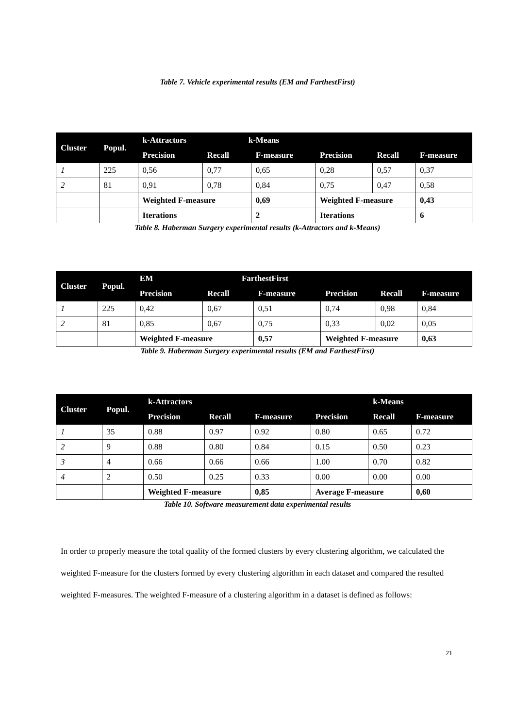Table 7. Vehicle experimental results (EM and FarthestFirst)
| Cluster | Popul. | k-Attractors k-Means | | | | | |
| --- | --- | --- | --- | --- | --- | --- | --- |
| | | Precision | Recall | F-measure | Precision | Recall | F-measure |
| 1 | 225 | 0,56 | 0,77 | 0,65 | 0,28 | 0,57 | 0,37 |
| 2 | 81 | 0,91 | 0,78 | 0,84 | 0,75 | 0,47 | 0,58 |
| | | Weighted F-measure | | 0,69 | Weighted F-measure | | 0,43 |
| | | Iterations | | 2 | Iterations | | 6 |
Table 8. Haberman Surgery experimental results (k-Attractors and k-Means)
| Cluster | Popul. | EM FarthestFirst | | | | | |
| --- | --- | --- | --- | --- | --- | --- | --- |
| | | Precision | Recall | F-measure | Precision | Recall | F-measure |
| 1 | 225 | 0,42 | 0,67 | 0,51 | 0,74 | 0,98 | 0,84 |
| 2 | 81 | 0,85 | 0,67 | 0,75 | 0,33 | 0,02 | 0,05 |
| | | Weighted F-measure | | 0,57 | Weighted F-measure | | 0,63 |
Table 9. Haberman Surgery experimental results (EM and FarthestFirst)
| Cluster | Popul. | k-Attractors | | | | k-Means | |
| --- | --- | --- | --- | --- | --- | --- | --- |
| | | Precision | Recall | F-measure | Precision | Recall | F-measure |
| 1 | 35 | 0.88 | 0.97 | 0.92 | 0.80 | 0.65 | 0.72 |
| 2 | 9 | 0.88 | 0.80 | 0.84 | 0.15 | 0.50 | 0.23 |
| 3 | 4 | 0.66 | 0.66 | 0.66 | 1.00 | 0.70 | 0.82 |
| 4 | 2 | 0.50 | 0.25 | 0.33 | 0.00 | 0.00 | 0.00 |
| | | Weighted F-measure | | 0,85 | Average F-measure | | 0,60 |
Table 10. Software measurement data experimental results
In order to properly measure the total quality of the formed clusters by every clustering algorithm, we calculated the weighted F-measure for the clusters formed by every clustering algorithm in each dataset and compared the resulted weighted F-measures. The weighted F-measure of a clustering algorithm in a dataset is defined as follows:
21